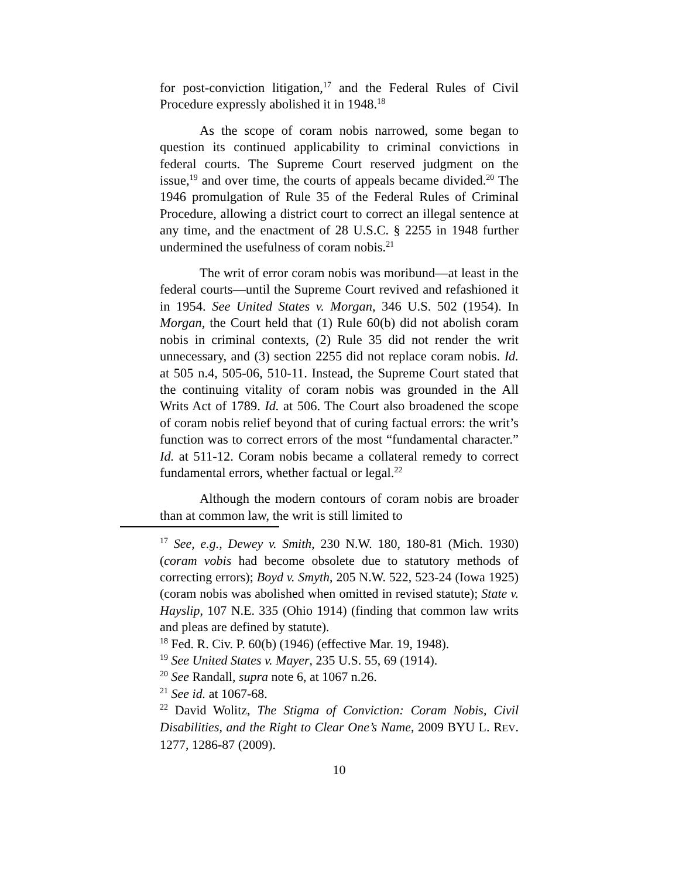for post-conviction litigation,<sup>17</sup> and the Federal Rules of Civil Procedure expressly abolished it in 1948.<sup>18</sup>
As the scope of coram nobis narrowed, some began to question its continued applicability to criminal convictions in federal courts. The Supreme Court reserved judgment on the issue,<sup>19</sup> and over time, the courts of appeals became divided.<sup>20</sup> The 1946 promulgation of Rule 35 of the Federal Rules of Criminal Procedure, allowing a district court to correct an illegal sentence at any time, and the enactment of 28 U.S.C. § 2255 in 1948 further undermined the usefulness of coram nobis.<sup>21</sup>
The writ of error coram nobis was moribund—at least in the federal courts—until the Supreme Court revived and refashioned it in 1954. See United States v. Morgan, 346 U.S. 502 (1954). In Morgan, the Court held that (1) Rule 60(b) did not abolish coram nobis in criminal contexts, (2) Rule 35 did not render the writ unnecessary, and (3) section 2255 did not replace coram nobis. Id. at 505 n.4, 505-06, 510-11. Instead, the Supreme Court stated that the continuing vitality of coram nobis was grounded in the All Writs Act of 1789. Id. at 506. The Court also broadened the scope of coram nobis relief beyond that of curing factual errors: the writ’s function was to correct errors of the most “fundamental character.” Id. at 511-12. Coram nobis became a collateral remedy to correct fundamental errors, whether factual or legal.<sup>22</sup>
Although the modern contours of coram nobis are broader than at common law, the writ is still limited to
<sup>17</sup> See, e.g., Dewey v. Smith, 230 N.W. 180, 180-81 (Mich. 1930) (coram vobis had become obsolete due to statutory methods of correcting errors); Boyd v. Smyth, 205 N.W. 522, 523-24 (Iowa 1925) (coram nobis was abolished when omitted in revised statute); State v. Hayslip, 107 N.E. 335 (Ohio 1914) (finding that common law writs and pleas are defined by statute).
<sup>18</sup> Fed. R. Civ. P. 60(b) (1946) (effective Mar. 19, 1948).
<sup>19</sup> See United States v. Mayer, 235 U.S. 55, 69 (1914).
<sup>20</sup> See Randall, supra note 6, at 1067 n.26.
<sup>21</sup> See id. at 1067-68.
<sup>22</sup> David Wolitz, The Stigma of Conviction: Coram Nobis, Civil Disabilities, and the Right to Clear One’s Name, 2009 BYU L. REV. 1277, 1286-87 (2009).
10